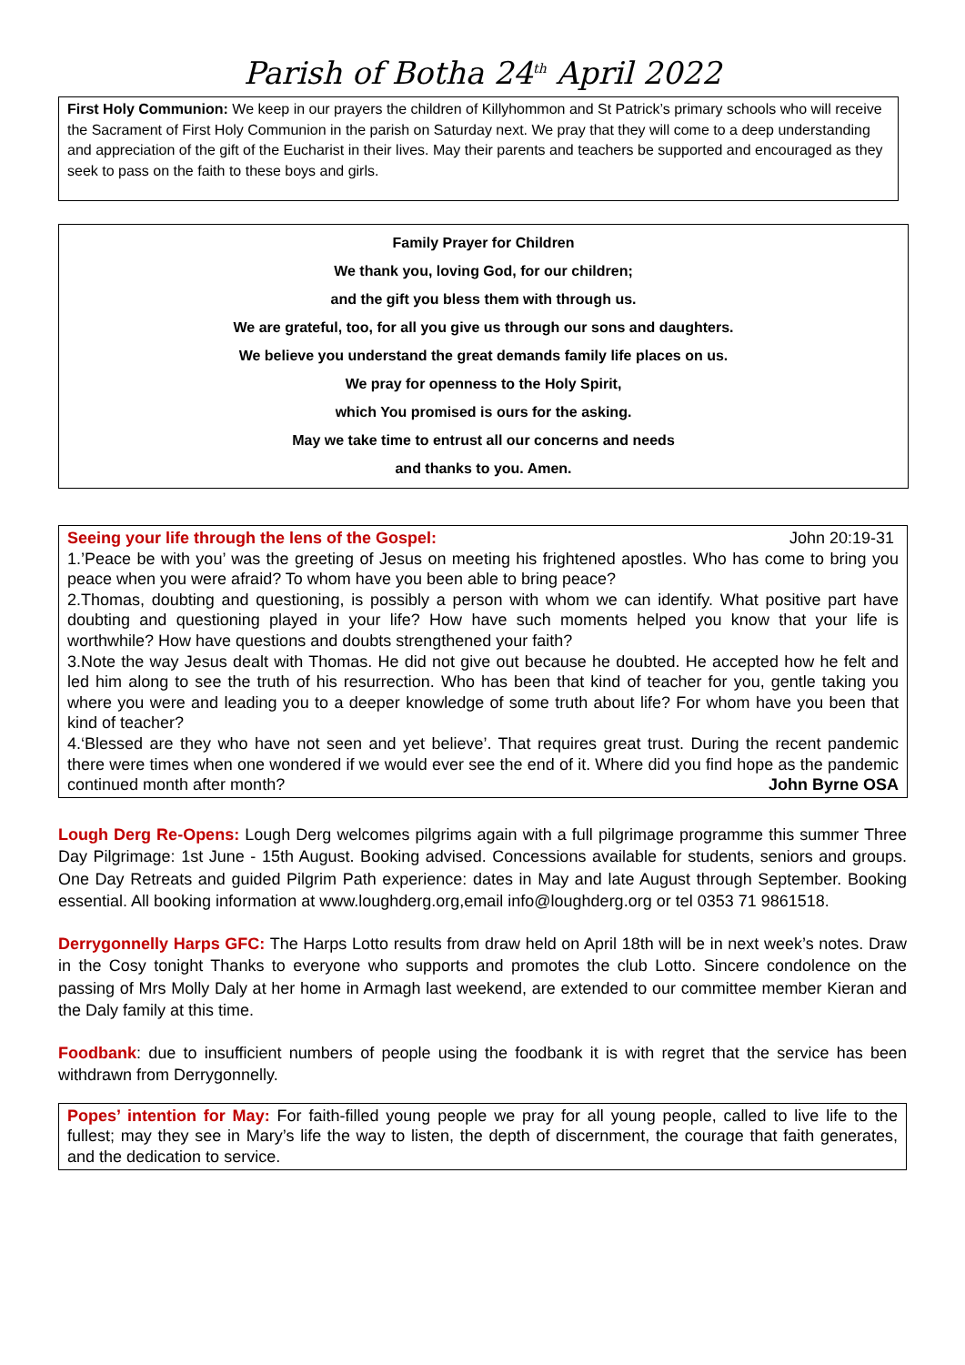Parish of Botha 24<sup>th</sup> April 2022
First Holy Communion: We keep in our prayers the children of Killyhommon and St Patrick’s primary schools who will receive the Sacrament of First Holy Communion in the parish on Saturday next. We pray that they will come to a deep understanding and appreciation of the gift of the Eucharist in their lives. May their parents and teachers be supported and encouraged as they seek to pass on the faith to these boys and girls.
Family Prayer for Children
We thank you, loving God, for our children;
and the gift you bless them with through us.
We are grateful, too, for all you give us through our sons and daughters.
We believe you understand the great demands family life places on us.
We pray for openness to the Holy Spirit,
which You promised is ours for the asking.
May we take time to entrust all our concerns and needs
and thanks to you. Amen.
Seeing your life through the lens of the Gospel: John 20:19-31
1.’Peace be with you’ was the greeting of Jesus on meeting his frightened apostles. Who has come to bring you peace when you were afraid? To whom have you been able to bring peace?
2.Thomas, doubting and questioning, is possibly a person with whom we can identify. What positive part have doubting and questioning played in your life? How have such moments helped you know that your life is worthwhile? How have questions and doubts strengthened your faith?
3.Note the way Jesus dealt with Thomas. He did not give out because he doubted. He accepted how he felt and led him along to see the truth of his resurrection. Who has been that kind of teacher for you, gentle taking you where you were and leading you to a deeper knowledge of some truth about life? For whom have you been that kind of teacher?
4.‘Blessed are they who have not seen and yet believe’. That requires great trust. During the recent pandemic there were times when one wondered if we would ever see the end of it. Where did you find hope as the pandemic continued month after month? John Byrne OSA
Lough Derg Re-Opens: Lough Derg welcomes pilgrims again with a full pilgrimage programme this summer Three Day Pilgrimage: 1st June - 15th August. Booking advised. Concessions available for students, seniors and groups. One Day Retreats and guided Pilgrim Path experience: dates in May and late August through September. Booking essential. All booking information at www.loughderg.org,email info@loughderg.org or tel 0353 71 9861518.
Derrygonnelly Harps GFC: The Harps Lotto results from draw held on April 18th will be in next week’s notes. Draw in the Cosy tonight Thanks to everyone who supports and promotes the club Lotto. Sincere condolence on the passing of Mrs Molly Daly at her home in Armagh last weekend, are extended to our committee member Kieran and the Daly family at this time.
Foodbank: due to insufficient numbers of people using the foodbank it is with regret that the service has been withdrawn from Derrygonnelly.
Popes’ intention for May: For faith-filled young people we pray for all young people, called to live life to the fullest; may they see in Mary’s life the way to listen, the depth of discernment, the courage that faith generates, and the dedication to service.